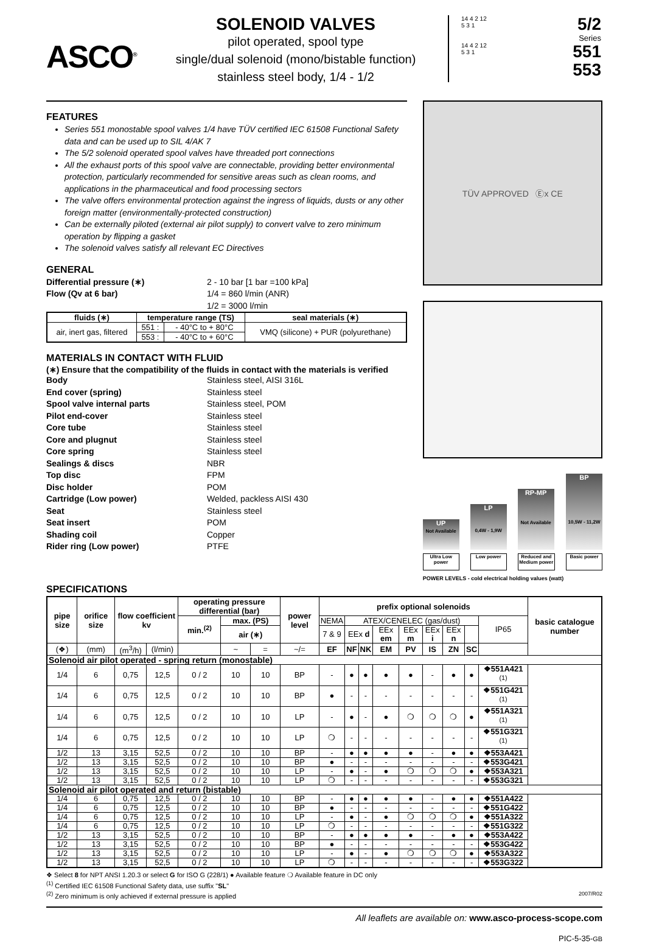ASCO<sup>®</sup>
SOLENOID VALVES
pilot operated, spool type
single/dual solenoid (mono/bistable function)
stainless steel body, 1/4 - 1/2
14 4 2 12
5 3 1
14 4 2 12
5 3 1
5/2
Series
551
553
FEATURES
Series 551 monostable spool valves 1/4 have TÜV certified IEC 61508 Functional Safety data and can be used up to SIL 4/AK 7
The 5/2 solenoid operated spool valves have threaded port connections
All the exhaust ports of this spool valve are connectable, providing better environmental protection, particularly recommended for sensitive areas such as clean rooms, and applications in the pharmaceutical and food processing sectors
The valve offers environmental protection against the ingress of liquids, dusts or any other foreign matter (environmentally-protected construction)
Can be externally piloted (external air pilot supply) to convert valve to zero minimum operation by flipping a gasket
The solenoid valves satisfy all relevant EC Directives
GENERAL
Differential pressure (∗) 2 - 10 bar [1 bar =100 kPa] Flow (Qv at 6 bar) 1/4 = 860 l/min (ANR) 1/2 = 3000 l/min
| fluids (∗) | temperature range (TS) | | seal materials (∗) |
| --- | --- | --- | --- |
| air, inert gas, filtered | 551 : | - 40°C to + 80°C | VMQ (silicone) + PUR (polyurethane) |
| | 553 : | - 40°C to + 60°C | |
MATERIALS IN CONTACT WITH FLUID
(∗) Ensure that the compatibility of the fluids in contact with the materials is verified
Body Stainless steel, AISI 316L End cover (spring) Stainless steel Spool valve internal parts Stainless steel, POM Pilot end-cover Stainless steel Core tube Stainless steel Core and plugnut Stainless steel Core spring Stainless steel Sealings & discs NBR Top disc FPM Disc holder POM Cartridge (Low power) Welded, packless AISI 430 Seat Stainless steel Seat insert POM Shading coil Copper Rider ring (Low power) PTFE
TÜV APPROVED Ⓔx CE
UP
Not Available
Ultra Low power
LP
0,4W - 1,9W
Low power
RP-MP
Not Available
Reduced and Medium power
BP
10,5W - 11,2W
Basic power
POWER LEVELS - cold electrical holding values (watt)
SPECIFICATIONS
| pipe size | orifice size | flow coefficient kv | | operating pressure differential (bar) | | | power level | prefix optional solenoids | | | | | | | | | basic catalogue number |
| --- | --- | --- | --- | --- | --- | --- | --- | --- | --- | --- | --- | --- | --- | --- | --- | --- | --- |
| | | | | min.<sup>(2)</sup> | max. (PS) | | | NEMA | ATEX/CENELEC (gas/dust) | | | | | | | IP65 | |
| | | | | | air (∗) | | | 7 & 9 | EEx d | | EEx em | EEx m | EEx i | EEx n | | | |
| (❖) | (mm) | (m<sup>3</sup>/h) | (l/min) | | ~ | = | ~/= | EF | NF | NK | EM | PV | IS | ZN | SC | | |
| Solenoid air pilot operated - spring return (monostable) | | | | | | | | | | | | | | | | | |
| 1/4 | 6 | 0,75 | 12,5 | 0 / 2 | 10 | 10 | BP | - | ● | ● | ● | ● | - | ● | ● | ❖551A421 <sup>(1)</sup> | |
| 1/4 | 6 | 0,75 | 12,5 | 0 / 2 | 10 | 10 | BP | ● | - | - | - | - | - | - | - | ❖551G421 <sup>(1)</sup> | |
| 1/4 | 6 | 0,75 | 12,5 | 0 / 2 | 10 | 10 | LP | - | ● | - | ● | ❍ | ❍ | ❍ | ● | ❖551A321 <sup>(1)</sup> | |
| 1/4 | 6 | 0,75 | 12,5 | 0 / 2 | 10 | 10 | LP | ❍ | - | - | - | - | - | - | - | ❖551G321 <sup>(1)</sup> | |
| 1/2 | 13 | 3,15 | 52,5 | 0 / 2 | 10 | 10 | BP | - | ● | ● | ● | ● | - | ● | ● | ❖553A421 | |
| 1/2 | 13 | 3,15 | 52,5 | 0 / 2 | 10 | 10 | BP | ● | - | - | - | - | - | - | - | ❖553G421 | |
| 1/2 | 13 | 3,15 | 52,5 | 0 / 2 | 10 | 10 | LP | - | ● | - | ● | ❍ | ❍ | ❍ | ● | ❖553A321 | |
| 1/2 | 13 | 3,15 | 52,5 | 0 / 2 | 10 | 10 | LP | ❍ | - | - | - | - | - | - | - | ❖553G321 | |
| Solenoid air pilot operated and return (bistable) | | | | | | | | | | | | | | | | | |
| 1/4 | 6 | 0,75 | 12,5 | 0 / 2 | 10 | 10 | BP | - | ● | ● | ● | ● | - | ● | ● | ❖551A422 | |
| 1/4 | 6 | 0,75 | 12,5 | 0 / 2 | 10 | 10 | BP | ● | - | - | - | - | - | - | - | ❖551G422 | |
| 1/4 | 6 | 0,75 | 12,5 | 0 / 2 | 10 | 10 | LP | - | ● | - | ● | ❍ | ❍ | ❍ | ● | ❖551A322 | |
| 1/4 | 6 | 0,75 | 12,5 | 0 / 2 | 10 | 10 | LP | ❍ | - | - | - | - | - | - | - | ❖551G322 | |
| 1/2 | 13 | 3,15 | 52,5 | 0 / 2 | 10 | 10 | BP | - | ● | ● | ● | ● | - | ● | ● | ❖553A422 | |
| 1/2 | 13 | 3,15 | 52,5 | 0 / 2 | 10 | 10 | BP | ● | - | - | - | - | - | - | - | ❖553G422 | |
| 1/2 | 13 | 3,15 | 52,5 | 0 / 2 | 10 | 10 | LP | - | ● | - | ● | ❍ | ❍ | ❍ | ● | ❖553A322 | |
| 1/2 | 13 | 3,15 | 52,5 | 0 / 2 | 10 | 10 | LP | ❍ | - | - | - | - | - | - | - | ❖553G322 | |
❖ Select 8 for NPT ANSI 1.20.3 or select G for ISO G (228/1) ● Available feature ❍ Available feature in DC only
<sup>(1)</sup> Certified IEC 61508 Functional Safety data, use suffix "SL"
<sup>(2)</sup> Zero minimum is only achieved if external pressure is applied 2007/R02
All leaflets are available on: www.asco-process-scope.com
PIC-5-35-GB